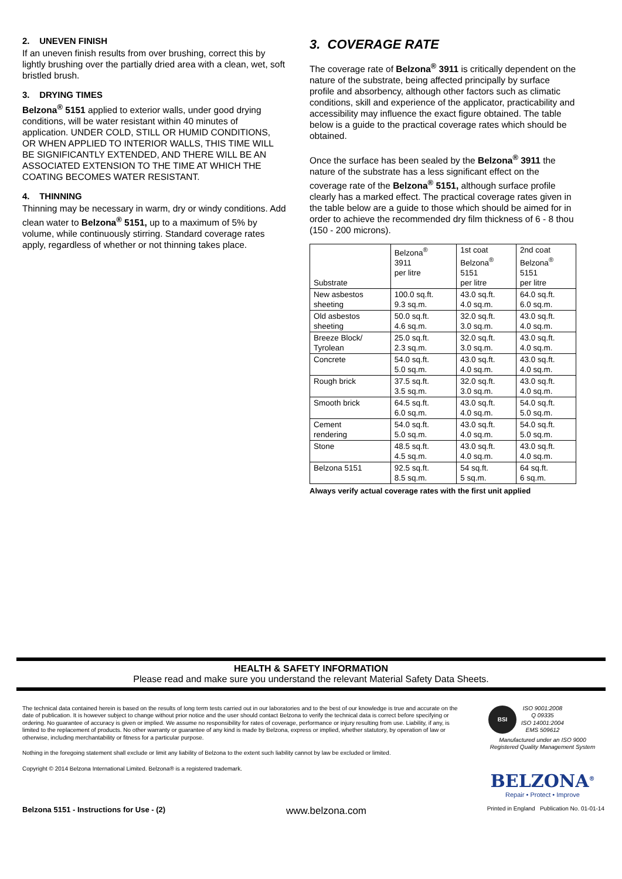2. UNEVEN FINISH
If an uneven finish results from over brushing, correct this by lightly brushing over the partially dried area with a clean, wet, soft bristled brush.
3. DRYING TIMES
Belzona<sup>®</sup> 5151 applied to exterior walls, under good drying conditions, will be water resistant within 40 minutes of application. UNDER COLD, STILL OR HUMID CONDITIONS, OR WHEN APPLIED TO INTERIOR WALLS, THIS TIME WILL BE SIGNIFICANTLY EXTENDED, AND THERE WILL BE AN ASSOCIATED EXTENSION TO THE TIME AT WHICH THE COATING BECOMES WATER RESISTANT.
4. THINNING
Thinning may be necessary in warm, dry or windy conditions. Add clean water to Belzona<sup>®</sup> 5151, up to a maximum of 5% by volume, while continuously stirring. Standard coverage rates apply, regardless of whether or not thinning takes place.
3. COVERAGE RATE
The coverage rate of Belzona<sup>®</sup> 3911 is critically dependent on the nature of the substrate, being affected principally by surface profile and absorbency, although other factors such as climatic conditions, skill and experience of the applicator, practicability and accessibility may influence the exact figure obtained. The table below is a guide to the practical coverage rates which should be obtained.
Once the surface has been sealed by the Belzona<sup>®</sup> 3911 the nature of the substrate has a less significant effect on the coverage rate of the Belzona<sup>®</sup> 5151, although surface profile clearly has a marked effect. The practical coverage rates given in the table below are a guide to those which should be aimed for in order to achieve the recommended dry film thickness of 6 - 8 thou (150 - 200 microns).
| Substrate | Belzona<sup>®</sup> 3911 per litre | 1st coat Belzona<sup>®</sup> 5151 per litre | 2nd coat Belzona<sup>®</sup> 5151 per litre |
| --- | --- | --- | --- |
| New asbestos sheeting | 100.0 sq.ft. 9.3 sq.m. | 43.0 sq.ft. 4.0 sq.m. | 64.0 sq.ft. 6.0 sq.m. |
| Old asbestos sheeting | 50.0 sq.ft. 4.6 sq.m. | 32.0 sq.ft. 3.0 sq.m. | 43.0 sq.ft. 4.0 sq.m. |
| Breeze Block/ Tyrolean | 25.0 sq.ft. 2.3 sq.m. | 32.0 sq.ft. 3.0 sq.m. | 43.0 sq.ft. 4.0 sq.m. |
| Concrete | 54.0 sq.ft. 5.0 sq.m. | 43.0 sq.ft. 4.0 sq.m. | 43.0 sq.ft. 4.0 sq.m. |
| Rough brick | 37.5 sq.ft. 3.5 sq.m. | 32.0 sq.ft. 3.0 sq.m. | 43.0 sq.ft. 4.0 sq.m. |
| Smooth brick | 64.5 sq.ft. 6.0 sq.m. | 43.0 sq.ft. 4.0 sq.m. | 54.0 sq.ft. 5.0 sq.m. |
| Cement rendering | 54.0 sq.ft. 5.0 sq.m. | 43.0 sq.ft. 4.0 sq.m. | 54.0 sq.ft. 5.0 sq.m. |
| Stone | 48.5 sq.ft. 4.5 sq.m. | 43.0 sq.ft. 4.0 sq.m. | 43.0 sq.ft. 4.0 sq.m. |
| Belzona 5151 | 92.5 sq.ft. 8.5 sq.m. | 54 sq.ft. 5 sq.m. | 64 sq.ft. 6 sq.m. |
Always verify actual coverage rates with the first unit applied
HEALTH & SAFETY INFORMATION
Please read and make sure you understand the relevant Material Safety Data Sheets.
The technical data contained herein is based on the results of long term tests carried out in our laboratories and to the best of our knowledge is true and accurate on the date of publication. It is however subject to change without prior notice and the user should contact Belzona to verify the technical data is correct before specifying or ordering. No guarantee of accuracy is given or implied. We assume no responsibility for rates of coverage, performance or injury resulting from use. Liability, if any, is limited to the replacement of products. No other warranty or guarantee of any kind is made by Belzona, express or implied, whether statutory, by operation of law or otherwise, including merchantability or fitness for a particular purpose.
Nothing in the foregoing statement shall exclude or limit any liability of Belzona to the extent such liability cannot by law be excluded or limited.
Copyright © 2014 Belzona International Limited. Belzona® is a registered trademark.
BSI
ISO 9001:2008
Q 09335
ISO 14001:2004
EMS 509612
Manufactured under an ISO 9000
Registered Quality Management System
BELZONA<sup>®</sup>
Repair • Protect • Improve
Belzona 5151 - Instructions for Use - (2) www.belzona.com Printed in England Publication No. 01-01-14